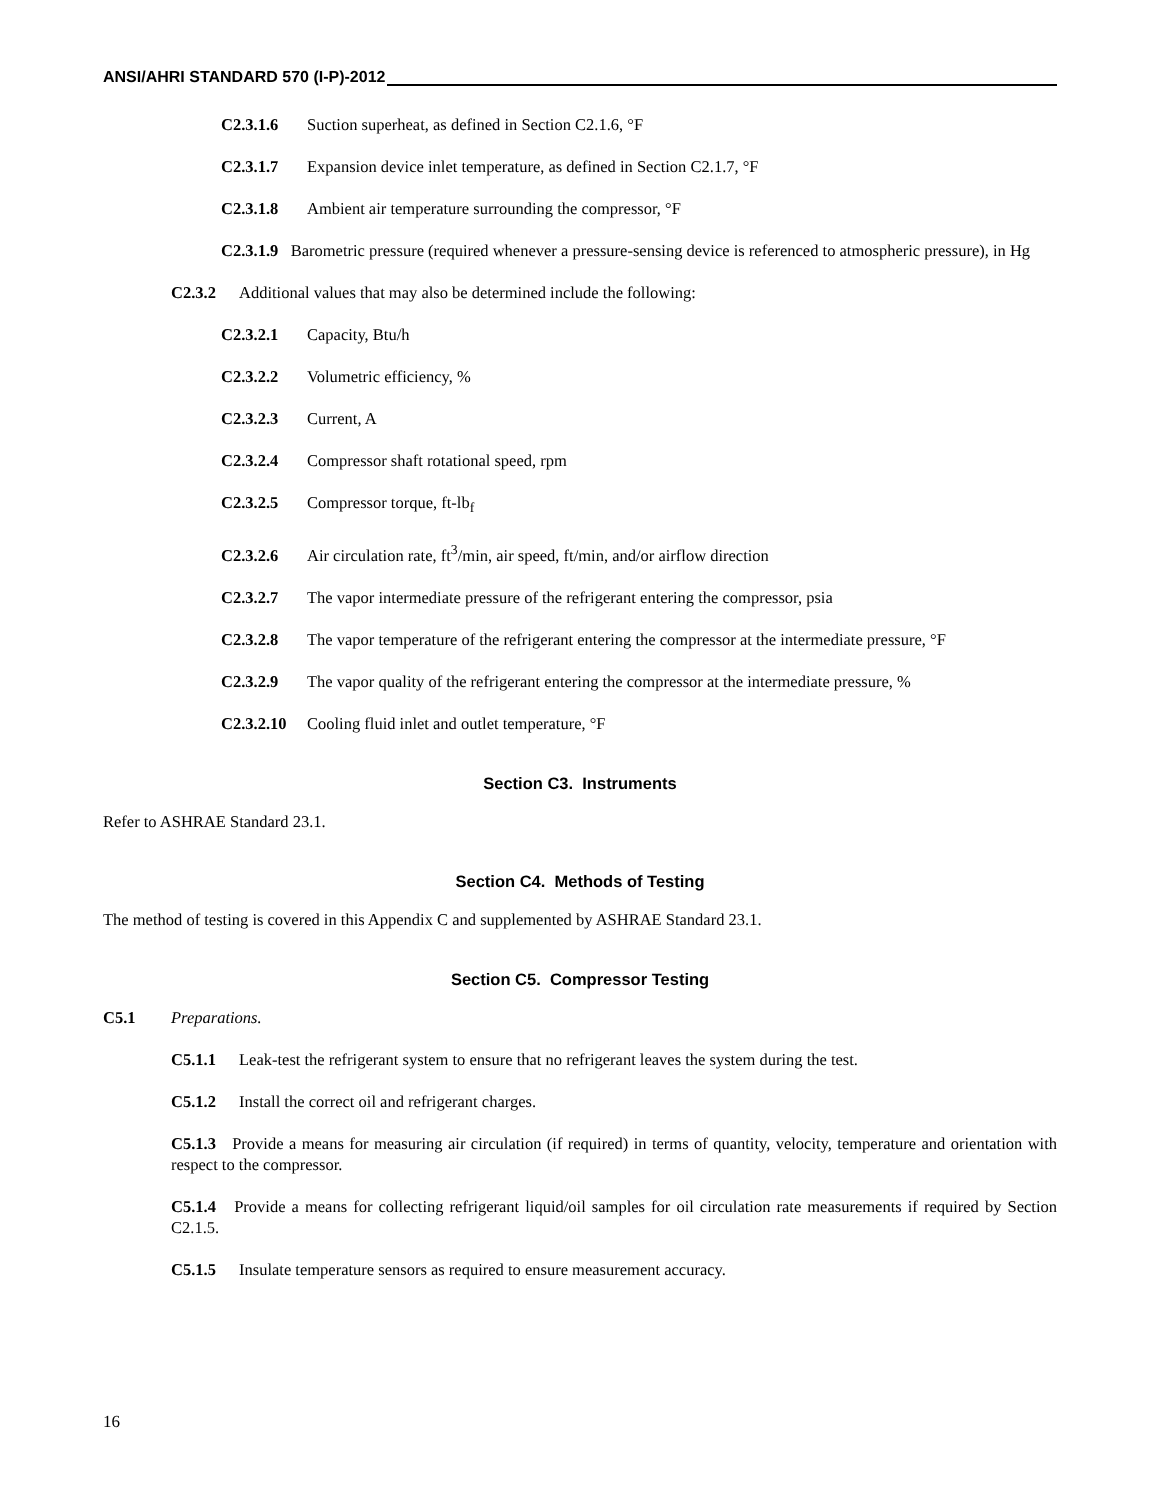ANSI/AHRI STANDARD 570 (I-P)-2012
C2.3.1.6 Suction superheat, as defined in Section C2.1.6, °F
C2.3.1.7 Expansion device inlet temperature, as defined in Section C2.1.7, °F
C2.3.1.8 Ambient air temperature surrounding the compressor, °F
C2.3.1.9 Barometric pressure (required whenever a pressure-sensing device is referenced to atmospheric pressure), in Hg
C2.3.2 Additional values that may also be determined include the following:
C2.3.2.1 Capacity, Btu/h
C2.3.2.2 Volumetric efficiency, %
C2.3.2.3 Current, A
C2.3.2.4 Compressor shaft rotational speed, rpm
C2.3.2.5 Compressor torque, ft-lb<sub>f</sub>
C2.3.2.6 Air circulation rate, ft<sup>3</sup>/min, air speed, ft/min, and/or airflow direction
C2.3.2.7 The vapor intermediate pressure of the refrigerant entering the compressor, psia
C2.3.2.8 The vapor temperature of the refrigerant entering the compressor at the intermediate pressure, °F
C2.3.2.9 The vapor quality of the refrigerant entering the compressor at the intermediate pressure, %
C2.3.2.10 Cooling fluid inlet and outlet temperature, °F
Section C3. Instruments
Refer to ASHRAE Standard 23.1.
Section C4. Methods of Testing
The method of testing is covered in this Appendix C and supplemented by ASHRAE Standard 23.1.
Section C5. Compressor Testing
C5.1 Preparations.
C5.1.1 Leak-test the refrigerant system to ensure that no refrigerant leaves the system during the test.
C5.1.2 Install the correct oil and refrigerant charges.
C5.1.3 Provide a means for measuring air circulation (if required) in terms of quantity, velocity, temperature and orientation with respect to the compressor.
C5.1.4 Provide a means for collecting refrigerant liquid/oil samples for oil circulation rate measurements if required by Section C2.1.5.
C5.1.5 Insulate temperature sensors as required to ensure measurement accuracy.
16